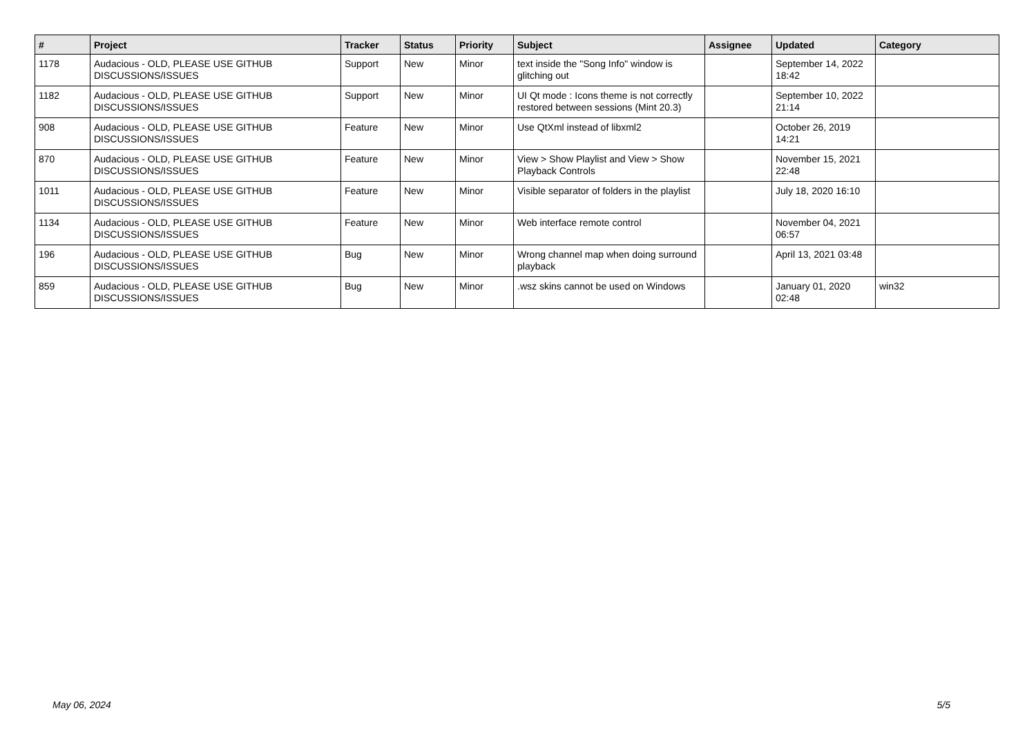| # | Project | Tracker | Status | Priority | Subject | Assignee | Updated | Category |
| --- | --- | --- | --- | --- | --- | --- | --- | --- |
| 1178 | Audacious - OLD, PLEASE USE GITHUB DISCUSSIONS/ISSUES | Support | New | Minor | text inside the "Song Info" window is glitching out | | September 14, 2022 18:42 | |
| 1182 | Audacious - OLD, PLEASE USE GITHUB DISCUSSIONS/ISSUES | Support | New | Minor | UI Qt mode : Icons theme is not correctly restored between sessions (Mint 20.3) | | September 10, 2022 21:14 | |
| 908 | Audacious - OLD, PLEASE USE GITHUB DISCUSSIONS/ISSUES | Feature | New | Minor | Use QtXml instead of libxml2 | | October 26, 2019 14:21 | |
| 870 | Audacious - OLD, PLEASE USE GITHUB DISCUSSIONS/ISSUES | Feature | New | Minor | View > Show Playlist and View > Show Playback Controls | | November 15, 2021 22:48 | |
| 1011 | Audacious - OLD, PLEASE USE GITHUB DISCUSSIONS/ISSUES | Feature | New | Minor | Visible separator of folders in the playlist | | July 18, 2020 16:10 | |
| 1134 | Audacious - OLD, PLEASE USE GITHUB DISCUSSIONS/ISSUES | Feature | New | Minor | Web interface remote control | | November 04, 2021 06:57 | |
| 196 | Audacious - OLD, PLEASE USE GITHUB DISCUSSIONS/ISSUES | Bug | New | Minor | Wrong channel map when doing surround playback | | April 13, 2021 03:48 | |
| 859 | Audacious - OLD, PLEASE USE GITHUB DISCUSSIONS/ISSUES | Bug | New | Minor | .wsz skins cannot be used on Windows | | January 01, 2020 02:48 | win32 |
May 06, 2024 5/5